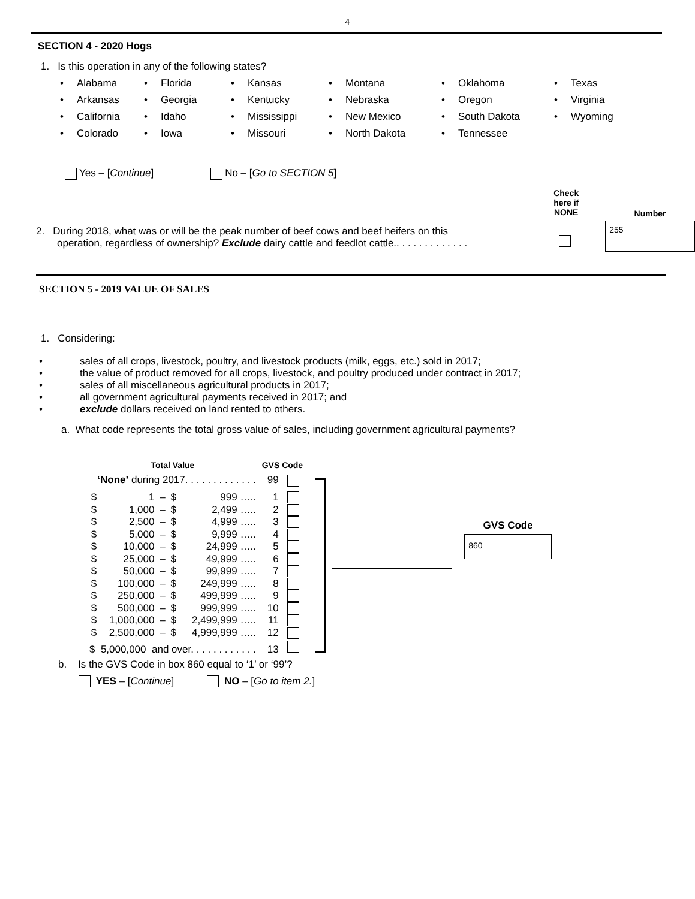4
SECTION 4 - 2020 Hogs
1. Is this operation in any of the following states?
| • Alabama | • Florida | • Kansas | • Montana | • Oklahoma | • Texas |
| • Arkansas | • Georgia | • Kentucky | • Nebraska | • Oregon | • Virginia |
| • California | • Idaho | • Mississippi | • New Mexico | • South Dakota | • Wyoming |
| • Colorado | • Iowa | • Missouri | • North Dakota | • Tennessee | |
Yes – [Continue] No – [Go to SECTION 5]
2. During 2018, what was or will be the peak number of beef cows and beef heifers on this
operation, regardless of ownership? Exclude dairy cattle and feedlot cattle.. . . . . . . . . . . . .
Check
here if
NONE
Number
255
SECTION 5 - 2019 VALUE OF SALES
1. Considering:
• sales of all crops, livestock, poultry, and livestock products (milk, eggs, etc.) sold in 2017;
• the value of product removed for all crops, livestock, and poultry produced under contract in 2017;
• sales of all miscellaneous agricultural products in 2017;
• all government agricultural payments received in 2017; and
• exclude dollars received on land rented to others.
a. What code represents the total gross value of sales, including government agricultural payments?
| Total Value | | | | | GVS Code | |
| --- | --- | --- | --- | --- | --- | --- |
| ‘None’ during 2017. . . . . . . . . . . . . 99 | | | | | | |
| $ | 1 | – | $ | 999 ….. | 1 | |
| $ | 1,000 | – | $ | 2,499 ….. | 2 | |
| $ | 2,500 | – | $ | 4,999 ….. | 3 | |
| $ | 5,000 | – | $ | 9,999 ….. | 4 | |
| $ | 10,000 | – | $ | 24,999 ….. | 5 | |
| $ | 25,000 | – | $ | 49,999 ….. | 6 | |
| $ | 50,000 | – | $ | 99,999 ….. | 7 | |
| $ | 100,000 | – | $ | 249,999 ….. | 8 | |
| $ | 250,000 | – | $ | 499,999 ….. | 9 | |
| $ | 500,000 | – | $ | 999,999 ….. | 10 | |
| $ | 1,000,000 | – | $ | 2,499,999 ….. | 11 | |
| $ | 2,500,000 | – | $ | 4,999,999 ….. | 12 | |
| $ 5,000,000 and over. . . . . . . . . . . . 13 | | | | | | |
GVS Code
860
b. Is the GVS Code in box 860 equal to ‘1’ or ‘99’?
YES – [Continue] NO – [Go to item 2.]